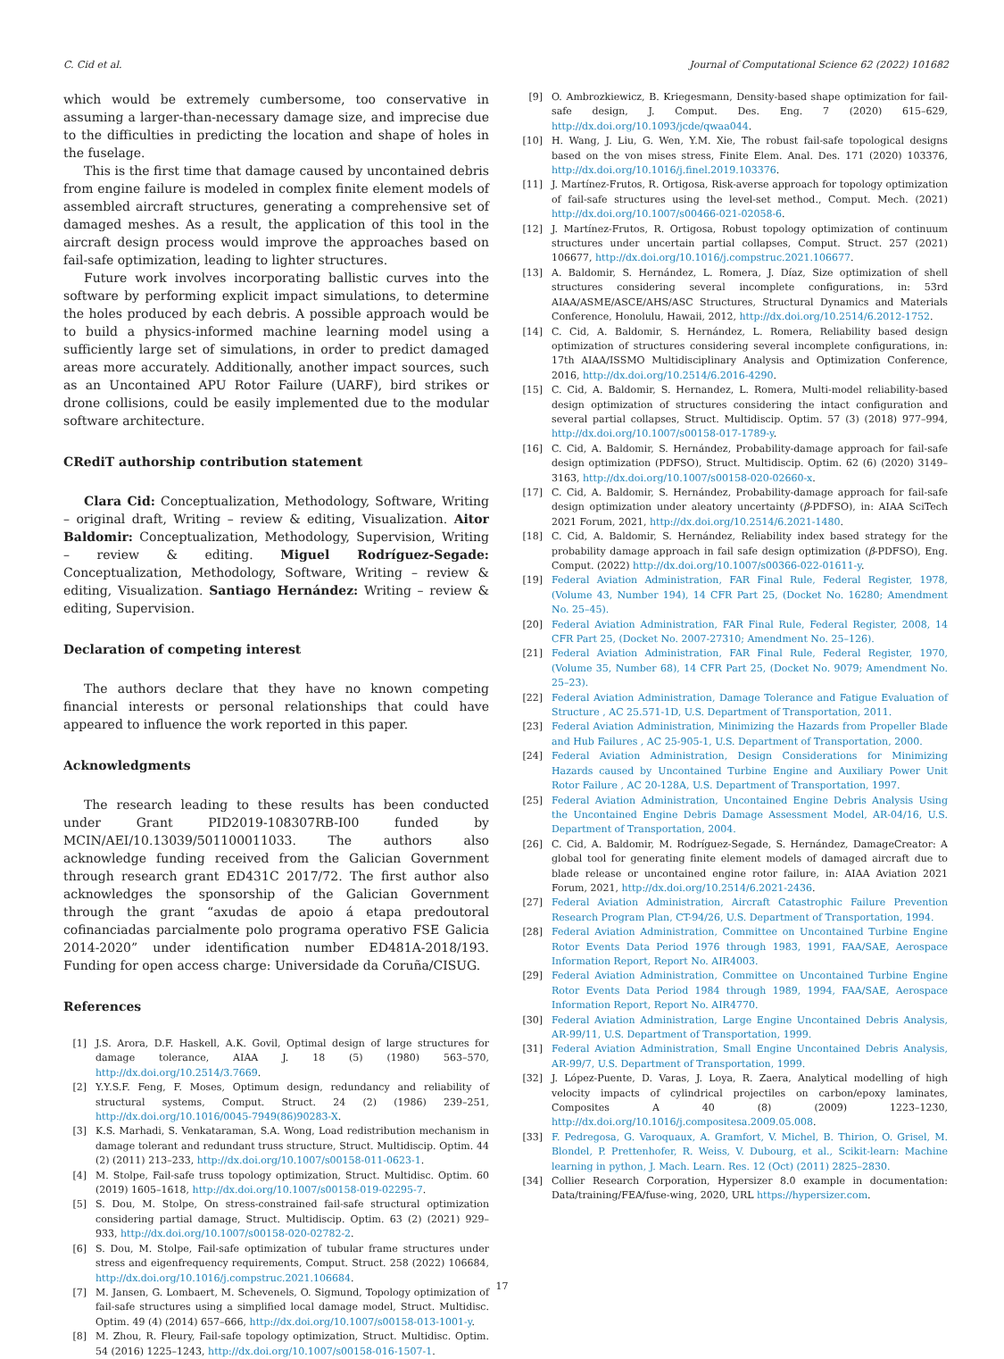C. Cid et al. Journal of Computational Science 62 (2022) 101682
which would be extremely cumbersome, too conservative in assuming a larger-than-necessary damage size, and imprecise due to the difficulties in predicting the location and shape of holes in the fuselage.
This is the first time that damage caused by uncontained debris from engine failure is modeled in complex finite element models of assembled aircraft structures, generating a comprehensive set of damaged meshes. As a result, the application of this tool in the aircraft design process would improve the approaches based on fail-safe optimization, leading to lighter structures.
Future work involves incorporating ballistic curves into the software by performing explicit impact simulations, to determine the holes produced by each debris. A possible approach would be to build a physics-informed machine learning model using a sufficiently large set of simulations, in order to predict damaged areas more accurately. Additionally, another impact sources, such as an Uncontained APU Rotor Failure (UARF), bird strikes or drone collisions, could be easily implemented due to the modular software architecture.
CRediT authorship contribution statement
Clara Cid: Conceptualization, Methodology, Software, Writing – original draft, Writing – review & editing, Visualization. Aitor Baldomir: Conceptualization, Methodology, Supervision, Writing – review & editing. Miguel Rodríguez-Segade: Conceptualization, Methodology, Software, Writing – review & editing, Visualization. Santiago Hernández: Writing – review & editing, Supervision.
Declaration of competing interest
The authors declare that they have no known competing financial interests or personal relationships that could have appeared to influence the work reported in this paper.
Acknowledgments
The research leading to these results has been conducted under Grant PID2019-108307RB-I00 funded by MCIN/AEI/10.13039/501100011033. The authors also acknowledge funding received from the Galician Government through research grant ED431C 2017/72. The first author also acknowledges the sponsorship of the Galician Government through the grant “axudas de apoio á etapa predoutoral cofinanciadas parcialmente polo programa operativo FSE Galicia 2014-2020” under identification number ED481A-2018/193. Funding for open access charge: Universidade da Coruña/CISUG.
References
[1] J.S. Arora, D.F. Haskell, A.K. Govil, Optimal design of large structures for damage tolerance, AIAA J. 18 (5) (1980) 563–570, http://dx.doi.org/10.2514/3.7669.
[2] Y.Y.S.F. Feng, F. Moses, Optimum design, redundancy and reliability of structural systems, Comput. Struct. 24 (2) (1986) 239–251, http://dx.doi.org/10.1016/0045-7949(86)90283-X.
[3] K.S. Marhadi, S. Venkataraman, S.A. Wong, Load redistribution mechanism in damage tolerant and redundant truss structure, Struct. Multidiscip. Optim. 44 (2) (2011) 213–233, http://dx.doi.org/10.1007/s00158-011-0623-1.
[4] M. Stolpe, Fail-safe truss topology optimization, Struct. Multidisc. Optim. 60 (2019) 1605–1618, http://dx.doi.org/10.1007/s00158-019-02295-7.
[5] S. Dou, M. Stolpe, On stress-constrained fail-safe structural optimization considering partial damage, Struct. Multidiscip. Optim. 63 (2) (2021) 929–933, http://dx.doi.org/10.1007/s00158-020-02782-2.
[6] S. Dou, M. Stolpe, Fail-safe optimization of tubular frame structures under stress and eigenfrequency requirements, Comput. Struct. 258 (2022) 106684, http://dx.doi.org/10.1016/j.compstruc.2021.106684.
[7] M. Jansen, G. Lombaert, M. Schevenels, O. Sigmund, Topology optimization of fail-safe structures using a simplified local damage model, Struct. Multidisc. Optim. 49 (4) (2014) 657–666, http://dx.doi.org/10.1007/s00158-013-1001-y.
[8] M. Zhou, R. Fleury, Fail-safe topology optimization, Struct. Multidisc. Optim. 54 (2016) 1225–1243, http://dx.doi.org/10.1007/s00158-016-1507-1.
[9] O. Ambrozkiewicz, B. Kriegesmann, Density-based shape optimization for fail-safe design, J. Comput. Des. Eng. 7 (2020) 615–629, http://dx.doi.org/10.1093/jcde/qwaa044.
[10] H. Wang, J. Liu, G. Wen, Y.M. Xie, The robust fail-safe topological designs based on the von mises stress, Finite Elem. Anal. Des. 171 (2020) 103376, http://dx.doi.org/10.1016/j.finel.2019.103376.
[11] J. Martínez-Frutos, R. Ortigosa, Risk-averse approach for topology optimization of fail-safe structures using the level-set method., Comput. Mech. (2021) http://dx.doi.org/10.1007/s00466-021-02058-6.
[12] J. Martínez-Frutos, R. Ortigosa, Robust topology optimization of continuum structures under uncertain partial collapses, Comput. Struct. 257 (2021) 106677, http://dx.doi.org/10.1016/j.compstruc.2021.106677.
[13] A. Baldomir, S. Hernández, L. Romera, J. Díaz, Size optimization of shell structures considering several incomplete configurations, in: 53rd AIAA/ASME/ASCE/AHS/ASC Structures, Structural Dynamics and Materials Conference, Honolulu, Hawaii, 2012, http://dx.doi.org/10.2514/6.2012-1752.
[14] C. Cid, A. Baldomir, S. Hernández, L. Romera, Reliability based design optimization of structures considering several incomplete configurations, in: 17th AIAA/ISSMO Multidisciplinary Analysis and Optimization Conference, 2016, http://dx.doi.org/10.2514/6.2016-4290.
[15] C. Cid, A. Baldomir, S. Hernandez, L. Romera, Multi-model reliability-based design optimization of structures considering the intact configuration and several partial collapses, Struct. Multidiscip. Optim. 57 (3) (2018) 977–994, http://dx.doi.org/10.1007/s00158-017-1789-y.
[16] C. Cid, A. Baldomir, S. Hernández, Probability-damage approach for fail-safe design optimization (PDFSO), Struct. Multidiscip. Optim. 62 (6) (2020) 3149–3163, http://dx.doi.org/10.1007/s00158-020-02660-x.
[17] C. Cid, A. Baldomir, S. Hernández, Probability-damage approach for fail-safe design optimization under aleatory uncertainty (β-PDFSO), in: AIAA SciTech 2021 Forum, 2021, http://dx.doi.org/10.2514/6.2021-1480.
[18] C. Cid, A. Baldomir, S. Hernández, Reliability index based strategy for the probability damage approach in fail safe design optimization (β-PDFSO), Eng. Comput. (2022) http://dx.doi.org/10.1007/s00366-022-01611-y.
[19] Federal Aviation Administration, FAR Final Rule, Federal Register, 1978, (Volume 43, Number 194), 14 CFR Part 25, (Docket No. 16280; Amendment No. 25–45).
[20] Federal Aviation Administration, FAR Final Rule, Federal Register, 2008, 14 CFR Part 25, (Docket No. 2007-27310; Amendment No. 25–126).
[21] Federal Aviation Administration, FAR Final Rule, Federal Register, 1970, (Volume 35, Number 68), 14 CFR Part 25, (Docket No. 9079; Amendment No. 25–23).
[22] Federal Aviation Administration, Damage Tolerance and Fatigue Evaluation of Structure , AC 25.571-1D, U.S. Department of Transportation, 2011.
[23] Federal Aviation Administration, Minimizing the Hazards from Propeller Blade and Hub Failures , AC 25-905-1, U.S. Department of Transportation, 2000.
[24] Federal Aviation Administration, Design Considerations for Minimizing Hazards caused by Uncontained Turbine Engine and Auxiliary Power Unit Rotor Failure , AC 20-128A, U.S. Department of Transportation, 1997.
[25] Federal Aviation Administration, Uncontained Engine Debris Analysis Using the Uncontained Engine Debris Damage Assessment Model, AR-04/16, U.S. Department of Transportation, 2004.
[26] C. Cid, A. Baldomir, M. Rodríguez-Segade, S. Hernández, DamageCreator: A global tool for generating finite element models of damaged aircraft due to blade release or uncontained engine rotor failure, in: AIAA Aviation 2021 Forum, 2021, http://dx.doi.org/10.2514/6.2021-2436.
[27] Federal Aviation Administration, Aircraft Catastrophic Failure Prevention Research Program Plan, CT-94/26, U.S. Department of Transportation, 1994.
[28] Federal Aviation Administration, Committee on Uncontained Turbine Engine Rotor Events Data Period 1976 through 1983, 1991, FAA/SAE, Aerospace Information Report, Report No. AIR4003.
[29] Federal Aviation Administration, Committee on Uncontained Turbine Engine Rotor Events Data Period 1984 through 1989, 1994, FAA/SAE, Aerospace Information Report, Report No. AIR4770.
[30] Federal Aviation Administration, Large Engine Uncontained Debris Analysis, AR-99/11, U.S. Department of Transportation, 1999.
[31] Federal Aviation Administration, Small Engine Uncontained Debris Analysis, AR-99/7, U.S. Department of Transportation, 1999.
[32] J. López-Puente, D. Varas, J. Loya, R. Zaera, Analytical modelling of high velocity impacts of cylindrical projectiles on carbon/epoxy laminates, Composites A 40 (8) (2009) 1223–1230, http://dx.doi.org/10.1016/j.compositesa.2009.05.008.
[33] F. Pedregosa, G. Varoquaux, A. Gramfort, V. Michel, B. Thirion, O. Grisel, M. Blondel, P. Prettenhofer, R. Weiss, V. Dubourg, et al., Scikit-learn: Machine learning in python, J. Mach. Learn. Res. 12 (Oct) (2011) 2825–2830.
[34] Collier Research Corporation, Hypersizer 8.0 example in documentation: Data/training/FEA/fuse-wing, 2020, URL https://hypersizer.com.
17